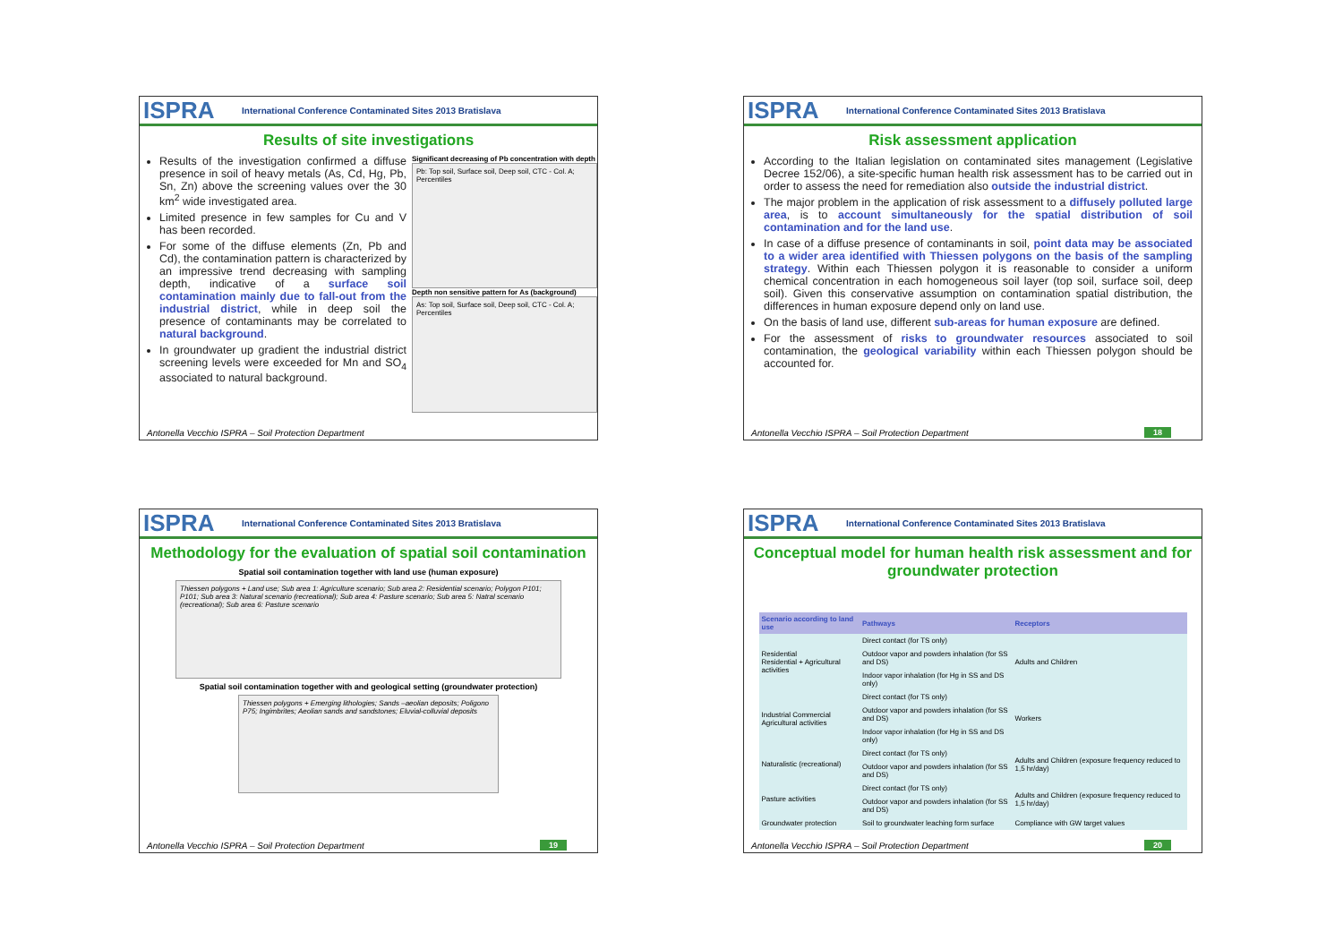ISPRA International Conference Contaminated Sites 2013 Bratislava
Results of site investigations
Results of the investigation confirmed a diffuse presence in soil of heavy metals (As, Cd, Hg, Pb, Sn, Zn) above the screening values over the 30 km<sup>2</sup> wide investigated area.
Limited presence in few samples for Cu and V has been recorded.
For some of the diffuse elements (Zn, Pb and Cd), the contamination pattern is characterized by an impressive trend decreasing with sampling depth, indicative of a surface soil contamination mainly due to fall-out from the industrial district, while in deep soil the presence of contaminants may be correlated to natural background.
In groundwater up gradient the industrial district screening levels were exceeded for Mn and SO<sub>4</sub> associated to natural background.
Significant decreasing of Pb concentration with depth
Pb: Top soil, Surface soil, Deep soil, CTC - Col. A; Percentiles
Depth non sensitive pattern for As (background)
As: Top soil, Surface soil, Deep soil, CTC - Col. A; Percentiles
Antonella Vecchio ISPRA – Soil Protection Department
ISPRA International Conference Contaminated Sites 2013 Bratislava
Risk assessment application
According to the Italian legislation on contaminated sites management (Legislative Decree 152/06), a site-specific human health risk assessment has to be carried out in order to assess the need for remediation also outside the industrial district.
The major problem in the application of risk assessment to a diffusely polluted large area, is to account simultaneously for the spatial distribution of soil contamination and for the land use.
In case of a diffuse presence of contaminants in soil, point data may be associated to a wider area identified with Thiessen polygons on the basis of the sampling strategy. Within each Thiessen polygon it is reasonable to consider a uniform chemical concentration in each homogeneous soil layer (top soil, surface soil, deep soil). Given this conservative assumption on contamination spatial distribution, the differences in human exposure depend only on land use.
On the basis of land use, different sub-areas for human exposure are defined.
For the assessment of risks to groundwater resources associated to soil contamination, the geological variability within each Thiessen polygon should be accounted for.
Antonella Vecchio ISPRA – Soil Protection Department
18
ISPRA International Conference Contaminated Sites 2013 Bratislava
Methodology for the evaluation of spatial soil contamination
Spatial soil contamination together with land use (human exposure)
Thiessen polygons + Land use; Sub area 1: Agriculture scenario; Sub area 2: Residential scenario; Polygon P101; P101; Sub area 3: Natural scenario (recreational); Sub area 4: Pasture scenario; Sub area 5: Natral scenario (recreational); Sub area 6: Pasture scenario
Spatial soil contamination together with and geological setting (groundwater protection)
Thiessen polygons + Emerging lithologies; Sands –aeolian deposits; Poligono P75; Ingimbrites; Aeolian sands and sandstones; Eluvial-colluvial deposits
Antonella Vecchio ISPRA – Soil Protection Department
19
ISPRA International Conference Contaminated Sites 2013 Bratislava
Conceptual model for human health risk assessment and for groundwater protection
| Scenario according to land use | Pathways | Receptors |
| --- | --- | --- |
| Residential Residential + Agricultural activities | Direct contact (for TS only) | Adults and Children |
| | Outdoor vapor and powders inhalation (for SS and DS) | |
| | Indoor vapor inhalation (for Hg in SS and DS only) | |
| Industrial Commercial Agricultural activities | Direct contact (for TS only) | Workers |
| | Outdoor vapor and powders inhalation (for SS and DS) | |
| | Indoor vapor inhalation (for Hg in SS and DS only) | |
| Naturalistic (recreational) | Direct contact (for TS only) | Adults and Children (exposure frequency reduced to 1,5 hr/day) |
| | Outdoor vapor and powders inhalation (for SS and DS) | |
| Pasture activities | Direct contact (for TS only) | Adults and Children (exposure frequency reduced to 1,5 hr/day) |
| | Outdoor vapor and powders inhalation (for SS and DS) | |
| Groundwater protection | Soil to groundwater leaching form surface | Compliance with GW target values |
Antonella Vecchio ISPRA – Soil Protection Department
20